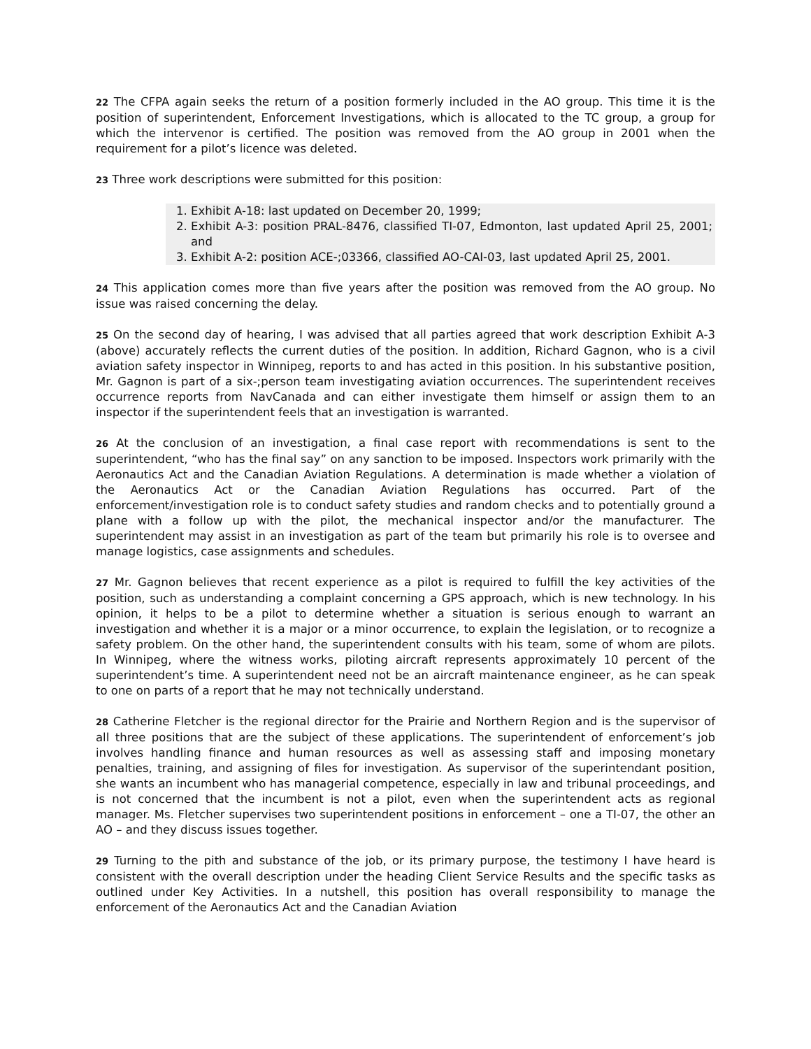22 The CFPA again seeks the return of a position formerly included in the AO group. This time it is the position of superintendent, Enforcement Investigations, which is allocated to the TC group, a group for which the intervenor is certified. The position was removed from the AO group in 2001 when the requirement for a pilot’s licence was deleted.
23 Three work descriptions were submitted for this position:
1. Exhibit A-18: last updated on December 20, 1999;
2. Exhibit A-3: position PRAL-8476, classified TI-07, Edmonton, last updated April 25, 2001; and
3. Exhibit A-2: position ACE-;03366, classified AO-CAI-03, last updated April 25, 2001.
24 This application comes more than five years after the position was removed from the AO group. No issue was raised concerning the delay.
25 On the second day of hearing, I was advised that all parties agreed that work description Exhibit A-3 (above) accurately reflects the current duties of the position. In addition, Richard Gagnon, who is a civil aviation safety inspector in Winnipeg, reports to and has acted in this position. In his substantive position, Mr. Gagnon is part of a six-;person team investigating aviation occurrences. The superintendent receives occurrence reports from NavCanada and can either investigate them himself or assign them to an inspector if the superintendent feels that an investigation is warranted.
26 At the conclusion of an investigation, a final case report with recommendations is sent to the superintendent, “who has the final say” on any sanction to be imposed. Inspectors work primarily with the Aeronautics Act and the Canadian Aviation Regulations. A determination is made whether a violation of the Aeronautics Act or the Canadian Aviation Regulations has occurred. Part of the enforcement/investigation role is to conduct safety studies and random checks and to potentially ground a plane with a follow up with the pilot, the mechanical inspector and/or the manufacturer. The superintendent may assist in an investigation as part of the team but primarily his role is to oversee and manage logistics, case assignments and schedules.
27 Mr. Gagnon believes that recent experience as a pilot is required to fulfill the key activities of the position, such as understanding a complaint concerning a GPS approach, which is new technology. In his opinion, it helps to be a pilot to determine whether a situation is serious enough to warrant an investigation and whether it is a major or a minor occurrence, to explain the legislation, or to recognize a safety problem. On the other hand, the superintendent consults with his team, some of whom are pilots. In Winnipeg, where the witness works, piloting aircraft represents approximately 10 percent of the superintendent’s time. A superintendent need not be an aircraft maintenance engineer, as he can speak to one on parts of a report that he may not technically understand.
28 Catherine Fletcher is the regional director for the Prairie and Northern Region and is the supervisor of all three positions that are the subject of these applications. The superintendent of enforcement’s job involves handling finance and human resources as well as assessing staff and imposing monetary penalties, training, and assigning of files for investigation. As supervisor of the superintendant position, she wants an incumbent who has managerial competence, especially in law and tribunal proceedings, and is not concerned that the incumbent is not a pilot, even when the superintendent acts as regional manager. Ms. Fletcher supervises two superintendent positions in enforcement – one a TI-07, the other an AO – and they discuss issues together.
29 Turning to the pith and substance of the job, or its primary purpose, the testimony I have heard is consistent with the overall description under the heading Client Service Results and the specific tasks as outlined under Key Activities. In a nutshell, this position has overall responsibility to manage the enforcement of the Aeronautics Act and the Canadian Aviation